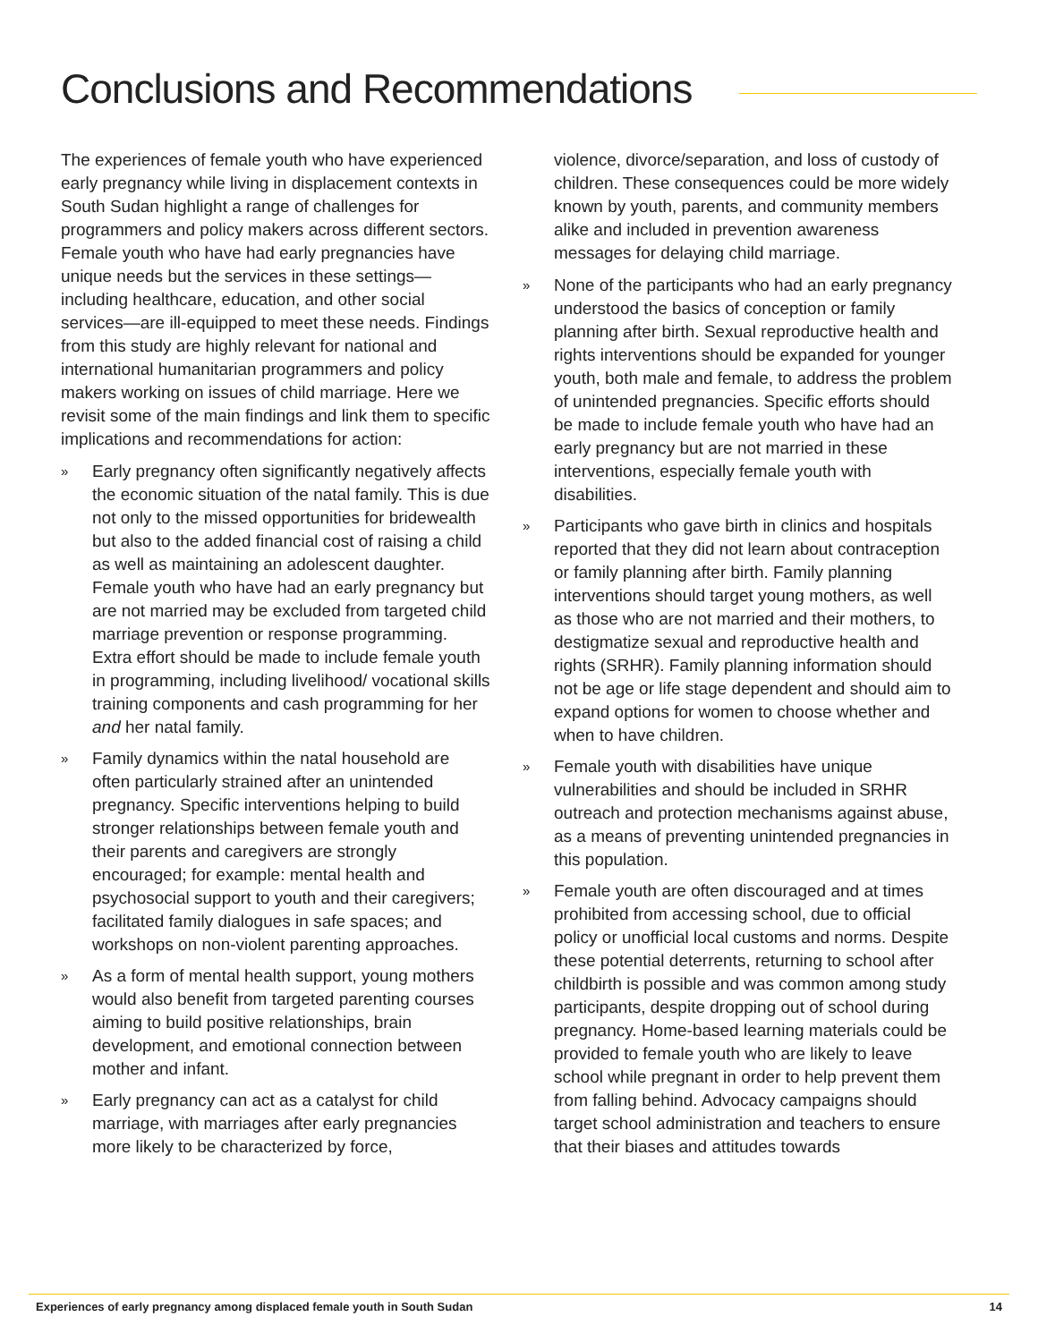Conclusions and Recommendations
The experiences of female youth who have experienced early pregnancy while living in displacement contexts in South Sudan highlight a range of challenges for programmers and policy makers across different sectors. Female youth who have had early pregnancies have unique needs but the services in these settings—including healthcare, education, and other social services—are ill-equipped to meet these needs. Findings from this study are highly relevant for national and international humanitarian programmers and policy makers working on issues of child marriage. Here we revisit some of the main findings and link them to specific implications and recommendations for action:
» Early pregnancy often significantly negatively affects the economic situation of the natal family. This is due not only to the missed opportunities for bridewealth but also to the added financial cost of raising a child as well as maintaining an adolescent daughter. Female youth who have had an early pregnancy but are not married may be excluded from targeted child marriage prevention or response programming. Extra effort should be made to include female youth in programming, including livelihood/ vocational skills training components and cash programming for her and her natal family.
» Family dynamics within the natal household are often particularly strained after an unintended pregnancy. Specific interventions helping to build stronger relationships between female youth and their parents and caregivers are strongly encouraged; for example: mental health and psychosocial support to youth and their caregivers; facilitated family dialogues in safe spaces; and workshops on non-violent parenting approaches.
» As a form of mental health support, young mothers would also benefit from targeted parenting courses aiming to build positive relationships, brain development, and emotional connection between mother and infant.
» Early pregnancy can act as a catalyst for child marriage, with marriages after early pregnancies more likely to be characterized by force,
violence, divorce/separation, and loss of custody of children. These consequences could be more widely known by youth, parents, and community members alike and included in prevention awareness messages for delaying child marriage.
» None of the participants who had an early pregnancy understood the basics of conception or family planning after birth. Sexual reproductive health and rights interventions should be expanded for younger youth, both male and female, to address the problem of unintended pregnancies. Specific efforts should be made to include female youth who have had an early pregnancy but are not married in these interventions, especially female youth with disabilities.
» Participants who gave birth in clinics and hospitals reported that they did not learn about contraception or family planning after birth. Family planning interventions should target young mothers, as well as those who are not married and their mothers, to destigmatize sexual and reproductive health and rights (SRHR). Family planning information should not be age or life stage dependent and should aim to expand options for women to choose whether and when to have children.
» Female youth with disabilities have unique vulnerabilities and should be included in SRHR outreach and protection mechanisms against abuse, as a means of preventing unintended pregnancies in this population.
» Female youth are often discouraged and at times prohibited from accessing school, due to official policy or unofficial local customs and norms. Despite these potential deterrents, returning to school after childbirth is possible and was common among study participants, despite dropping out of school during pregnancy. Home-based learning materials could be provided to female youth who are likely to leave school while pregnant in order to help prevent them from falling behind. Advocacy campaigns should target school administration and teachers to ensure that their biases and attitudes towards
Experiences of early pregnancy among displaced female youth in South Sudan 14